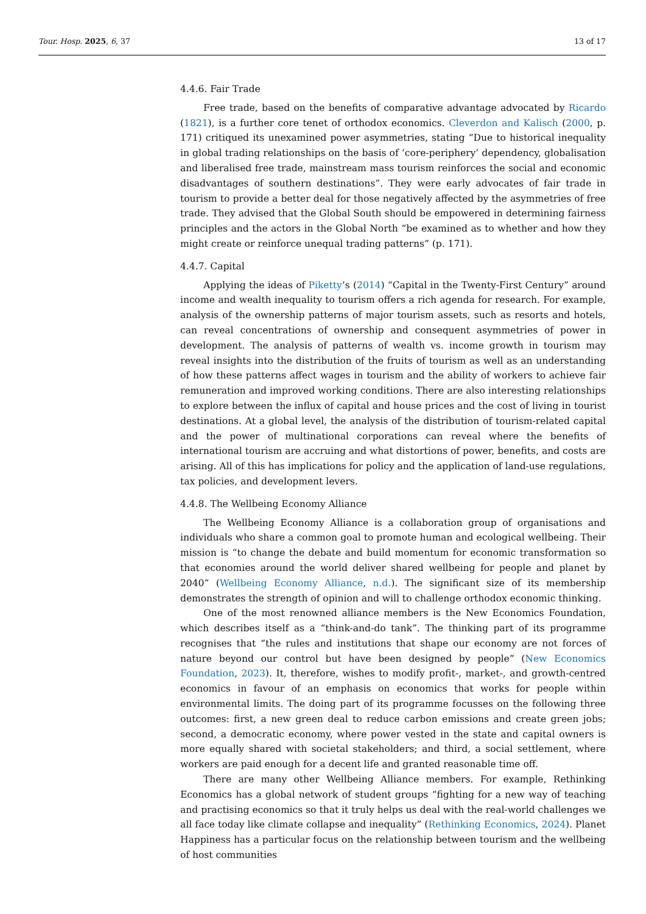Tour. Hosp. 2025, 6, 37 13 of 17
4.4.6. Fair Trade
Free trade, based on the benefits of comparative advantage advocated by Ricardo (1821), is a further core tenet of orthodox economics. Cleverdon and Kalisch (2000, p. 171) critiqued its unexamined power asymmetries, stating “Due to historical inequality in global trading relationships on the basis of ‘core-periphery’ dependency, globalisation and liberalised free trade, mainstream mass tourism reinforces the social and economic disadvantages of southern destinations”. They were early advocates of fair trade in tourism to provide a better deal for those negatively affected by the asymmetries of free trade. They advised that the Global South should be empowered in determining fairness principles and the actors in the Global North “be examined as to whether and how they might create or reinforce unequal trading patterns” (p. 171).
4.4.7. Capital
Applying the ideas of Piketty’s (2014) “Capital in the Twenty-First Century” around income and wealth inequality to tourism offers a rich agenda for research. For example, analysis of the ownership patterns of major tourism assets, such as resorts and hotels, can reveal concentrations of ownership and consequent asymmetries of power in development. The analysis of patterns of wealth vs. income growth in tourism may reveal insights into the distribution of the fruits of tourism as well as an understanding of how these patterns affect wages in tourism and the ability of workers to achieve fair remuneration and improved working conditions. There are also interesting relationships to explore between the influx of capital and house prices and the cost of living in tourist destinations. At a global level, the analysis of the distribution of tourism-related capital and the power of multinational corporations can reveal where the benefits of international tourism are accruing and what distortions of power, benefits, and costs are arising. All of this has implications for policy and the application of land-use regulations, tax policies, and development levers.
4.4.8. The Wellbeing Economy Alliance
The Wellbeing Economy Alliance is a collaboration group of organisations and individuals who share a common goal to promote human and ecological wellbeing. Their mission is “to change the debate and build momentum for economic transformation so that economies around the world deliver shared wellbeing for people and planet by 2040” (Wellbeing Economy Alliance, n.d.). The significant size of its membership demonstrates the strength of opinion and will to challenge orthodox economic thinking.
One of the most renowned alliance members is the New Economics Foundation, which describes itself as a “think-and-do tank”. The thinking part of its programme recognises that “the rules and institutions that shape our economy are not forces of nature beyond our control but have been designed by people” (New Economics Foundation, 2023). It, therefore, wishes to modify profit-, market-, and growth-centred economics in favour of an emphasis on economics that works for people within environmental limits. The doing part of its programme focusses on the following three outcomes: first, a new green deal to reduce carbon emissions and create green jobs; second, a democratic economy, where power vested in the state and capital owners is more equally shared with societal stakeholders; and third, a social settlement, where workers are paid enough for a decent life and granted reasonable time off.
There are many other Wellbeing Alliance members. For example, Rethinking Economics has a global network of student groups “fighting for a new way of teaching and practising economics so that it truly helps us deal with the real-world challenges we all face today like climate collapse and inequality” (Rethinking Economics, 2024). Planet Happiness has a particular focus on the relationship between tourism and the wellbeing of host communities